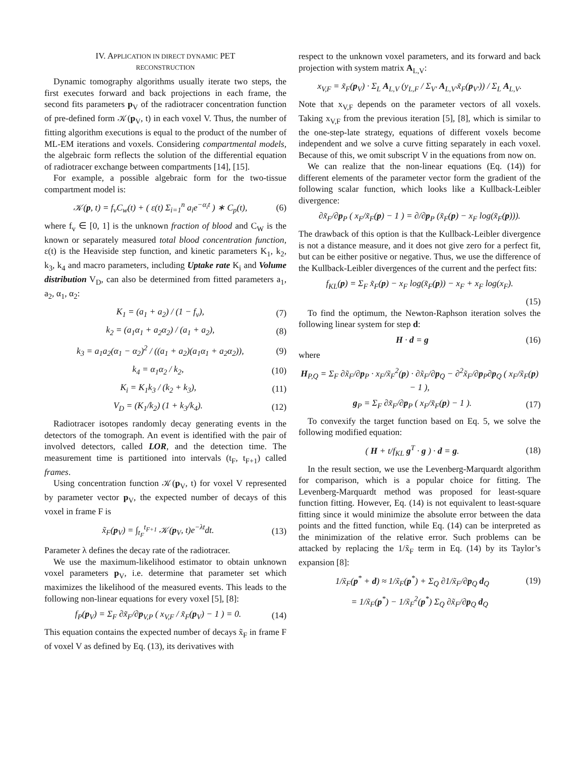IV. APPLICATION IN DIRECT DYNAMIC PET
RECONSTRUCTION
Dynamic tomography algorithms usually iterate two steps, the first executes forward and back projections in each frame, the second fits parameters p<sub>V</sub> of the radiotracer concentration function of pre-defined form 𝒦(p<sub>V</sub>, t) in each voxel V. Thus, the number of fitting algorithm executions is equal to the product of the number of ML-EM iterations and voxels. Considering compartmental models, the algebraic form reflects the solution of the differential equation of radiotracer exchange between compartments [14], [15].
For example, a possible algebraic form for the two-tissue compartment model is:
𝒦(p, t) = f<sub>v</sub>C<sub>w</sub>(t) + ( ε(t) Σ<sub>i=1</sub><sup>n</sup> a<sub>i</sub>e<sup>−α<sub>i</sub>t</sup> ) ∗ C<sub>p</sub>(t), (6)
where f<sub>v</sub> ∈ [0, 1] is the unknown fraction of blood and C<sub>W</sub> is the known or separately measured total blood concentration function, ε(t) is the Heaviside step function, and kinetic parameters K<sub>1</sub>, k<sub>2</sub>, k<sub>3</sub>, k<sub>4</sub> and macro parameters, including Uptake rate K<sub>i</sub> and Volume distribution V<sub>D</sub>, can also be determined from fitted parameters a<sub>1</sub>, a<sub>2</sub>, α<sub>1</sub>, α<sub>2</sub>:
K<sub>1</sub> = (a<sub>1</sub> + a<sub>2</sub>) / (1 − f<sub>v</sub>), (7)
k<sub>2</sub> = (a<sub>1</sub>α<sub>1</sub> + a<sub>2</sub>α<sub>2</sub>) / (a<sub>1</sub> + a<sub>2</sub>), (8)
k<sub>3</sub> = a<sub>1</sub>a<sub>2</sub>(α<sub>1</sub> − α<sub>2</sub>)<sup>2</sup> / ((a<sub>1</sub> + a<sub>2</sub>)(a<sub>1</sub>α<sub>1</sub> + a<sub>2</sub>α<sub>2</sub>)), (9)
k<sub>4</sub> = α<sub>1</sub>α<sub>2</sub> / k<sub>2</sub>, (10)
K<sub>i</sub> = K<sub>1</sub>k<sub>3</sub> / (k<sub>2</sub> + k<sub>3</sub>), (11)
V<sub>D</sub> = (K<sub>1</sub>/k<sub>2</sub>) (1 + k<sub>3</sub>/k<sub>4</sub>). (12)
Radiotracer isotopes randomly decay generating events in the detectors of the tomograph. An event is identified with the pair of involved detectors, called LOR, and the detection time. The measurement time is partitioned into intervals (t<sub>F</sub>, t<sub>F+1</sub>) called frames.
Using concentration function 𝒦(p<sub>V</sub>, t) for voxel V represented by parameter vector p<sub>V</sub>, the expected number of decays of this voxel in frame F is
x̃<sub>F</sub>(p<sub>V</sub>) = ∫<sub>t<sub>F</sub></sub><sup>t<sub>F+1</sub></sup> 𝒦(p<sub>V</sub>, t)e<sup>−λt</sup>dt. (13)
Parameter λ defines the decay rate of the radiotracer.
We use the maximum-likelihood estimator to obtain unknown voxel parameters p<sub>V</sub>, i.e. determine that parameter set which maximizes the likelihood of the measured events. This leads to the following non-linear equations for every voxel [5], [8]:
f<sub>P</sub>(p<sub>V</sub>) = Σ<sub>F</sub> ∂x̃<sub>F</sub>/∂p<sub>V,P</sub> ( x<sub>V,F</sub> / x̃<sub>F</sub>(p<sub>V</sub>) − 1 ) = 0. (14)
This equation contains the expected number of decays x̃<sub>F</sub> in frame F of voxel V as defined by Eq. (13), its derivatives with
respect to the unknown voxel parameters, and its forward and back projection with system matrix A<sub>L,V</sub>:
x<sub>V,F</sub> = x̃<sub>F</sub>(p<sub>V</sub>) · Σ<sub>L</sub> A<sub>L,V</sub> (y<sub>L,F</sub> / Σ<sub>V′</sub> A<sub>L,V′</sub>x̃<sub>F</sub>(p<sub>V′</sub>)) / Σ<sub>L</sub> A<sub>L,V</sub>.
Note that x<sub>V,F</sub> depends on the parameter vectors of all voxels. Taking x<sub>V,F</sub> from the previous iteration [5], [8], which is similar to the one-step-late strategy, equations of different voxels become independent and we solve a curve fitting separately in each voxel. Because of this, we omit subscript V in the equations from now on.
We can realize that the non-linear equations (Eq. (14)) for different elements of the parameter vector form the gradient of the following scalar function, which looks like a Kullback-Leibler divergence:
∂x̃<sub>F</sub>/∂p<sub>P</sub> ( x<sub>F</sub>/x̃<sub>F</sub>(p) − 1 ) = ∂/∂p<sub>P</sub> (x̃<sub>F</sub>(p) − x<sub>F</sub> log(x̃<sub>F</sub>(p))).
The drawback of this option is that the Kullback-Leibler divergence is not a distance measure, and it does not give zero for a perfect fit, but can be either positive or negative. Thus, we use the difference of the Kullback-Leibler divergences of the current and the perfect fits:
f<sub>KL</sub>(p) = Σ<sub>F</sub> x̃<sub>F</sub>(p) − x<sub>F</sub> log(x̃<sub>F</sub>(p)) − x<sub>F</sub> + x<sub>F</sub> log(x<sub>F</sub>).
(15)
To find the optimum, the Newton-Raphson iteration solves the following linear system for step d:
H · d = g (16)
where
H<sub>P,Q</sub> = Σ<sub>F</sub> ∂x̃<sub>F</sub>/∂p<sub>P</sub> · x<sub>F</sub>/x̃<sub>F</sub><sup>2</sup>(p) · ∂x̃<sub>F</sub>/∂p<sub>Q</sub> − ∂<sup>2</sup>x̃<sub>F</sub>/∂p<sub>P</sub>∂p<sub>Q</sub> ( x<sub>F</sub>/x̃<sub>F</sub>(p) − 1 ),
g<sub>P</sub> = Σ<sub>F</sub> ∂x̃<sub>F</sub>/∂p<sub>P</sub> ( x<sub>F</sub>/x̃<sub>F</sub>(p) − 1 ). (17)
To convexify the target function based on Eq. 5, we solve the following modified equation:
( H + t/f<sub>KL</sub> g<sup>T</sup> · g ) · d = g. (18)
In the result section, we use the Levenberg-Marquardt algorithm for comparison, which is a popular choice for fitting. The Levenberg-Marquardt method was proposed for least-square function fitting. However, Eq. (14) is not equivalent to least-square fitting since it would minimize the absolute error between the data points and the fitted function, while Eq. (14) can be interpreted as the minimization of the relative error. Such problems can be attacked by replacing the 1/x̃<sub>F</sub> term in Eq. (14) by its Taylor’s expansion [8]:
1/x̃<sub>F</sub>(p<sup>*</sup> + d) ≈ 1/x̃<sub>F</sub>(p<sup>*</sup>) + Σ<sub>Q</sub> ∂1/x̃<sub>F</sub>/∂p<sub>Q</sub> d<sub>Q</sub> (19)
= 1/x̃<sub>F</sub>(p<sup>*</sup>) − 1/x̃<sub>F</sub><sup>2</sup>(p<sup>*</sup>) Σ<sub>Q</sub> ∂x̃<sub>F</sub>/∂p<sub>Q</sub> d<sub>Q</sub>